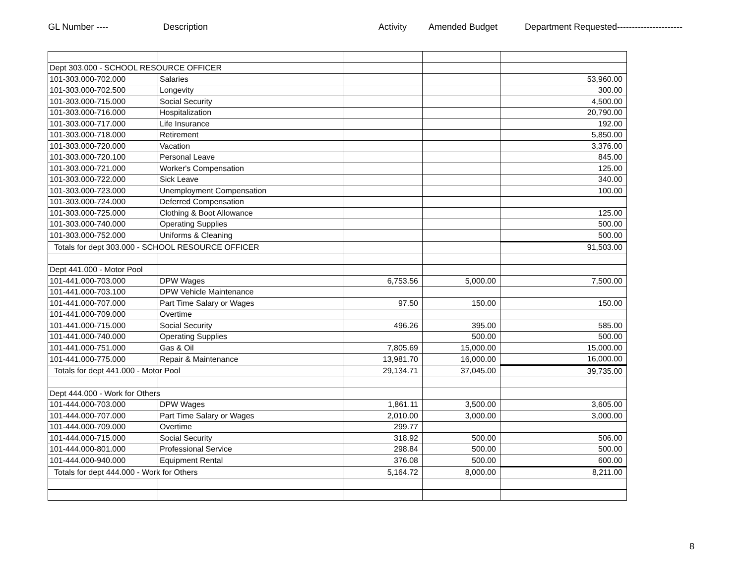GL Number ---- Description Activity Amended Budget Department Requested----------------------
| Dept 303.000 - SCHOOL RESOURCE OFFICER | | | | |
| 101-303.000-702.000 | Salaries | | | 53,960.00 |
| 101-303.000-702.500 | Longevity | | | 300.00 |
| 101-303.000-715.000 | Social Security | | | 4,500.00 |
| 101-303.000-716.000 | Hospitalization | | | 20,790.00 |
| 101-303.000-717.000 | Life Insurance | | | 192.00 |
| 101-303.000-718.000 | Retirement | | | 5,850.00 |
| 101-303.000-720.000 | Vacation | | | 3,376.00 |
| 101-303.000-720.100 | Personal Leave | | | 845.00 |
| 101-303.000-721.000 | Worker's Compensation | | | 125.00 |
| 101-303.000-722.000 | Sick Leave | | | 340.00 |
| 101-303.000-723.000 | Unemployment Compensation | | | 100.00 |
| 101-303.000-724.000 | Deferred Compensation | | | |
| 101-303.000-725.000 | Clothing & Boot Allowance | | | 125.00 |
| 101-303.000-740.000 | Operating Supplies | | | 500.00 |
| 101-303.000-752.000 | Uniforms & Cleaning | | | 500.00 |
| Totals for dept 303.000 - SCHOOL RESOURCE OFFICER | | | | 91,503.00 |
| Dept 441.000 - Motor Pool | | | | |
| 101-441.000-703.000 | DPW Wages | 6,753.56 | 5,000.00 | 7,500.00 |
| 101-441.000-703.100 | DPW Vehicle Maintenance | | | |
| 101-441.000-707.000 | Part Time Salary or Wages | 97.50 | 150.00 | 150.00 |
| 101-441.000-709.000 | Overtime | | | |
| 101-441.000-715.000 | Social Security | 496.26 | 395.00 | 585.00 |
| 101-441.000-740.000 | Operating Supplies | | 500.00 | 500.00 |
| 101-441.000-751.000 | Gas & Oil | 7,805.69 | 15,000.00 | 15,000.00 |
| 101-441.000-775.000 | Repair & Maintenance | 13,981.70 | 16,000.00 | 16,000.00 |
| Totals for dept 441.000 - Motor Pool | | 29,134.71 | 37,045.00 | 39,735.00 |
| Dept 444.000 - Work for Others | | | | |
| 101-444.000-703.000 | DPW Wages | 1,861.11 | 3,500.00 | 3,605.00 |
| 101-444.000-707.000 | Part Time Salary or Wages | 2,010.00 | 3,000.00 | 3,000.00 |
| 101-444.000-709.000 | Overtime | 299.77 | | |
| 101-444.000-715.000 | Social Security | 318.92 | 500.00 | 506.00 |
| 101-444.000-801.000 | Professional Service | 298.84 | 500.00 | 500.00 |
| 101-444.000-940.000 | Equipment Rental | 376.08 | 500.00 | 600.00 |
| Totals for dept 444.000 - Work for Others | | 5,164.72 | 8,000.00 | 8,211.00 |
8